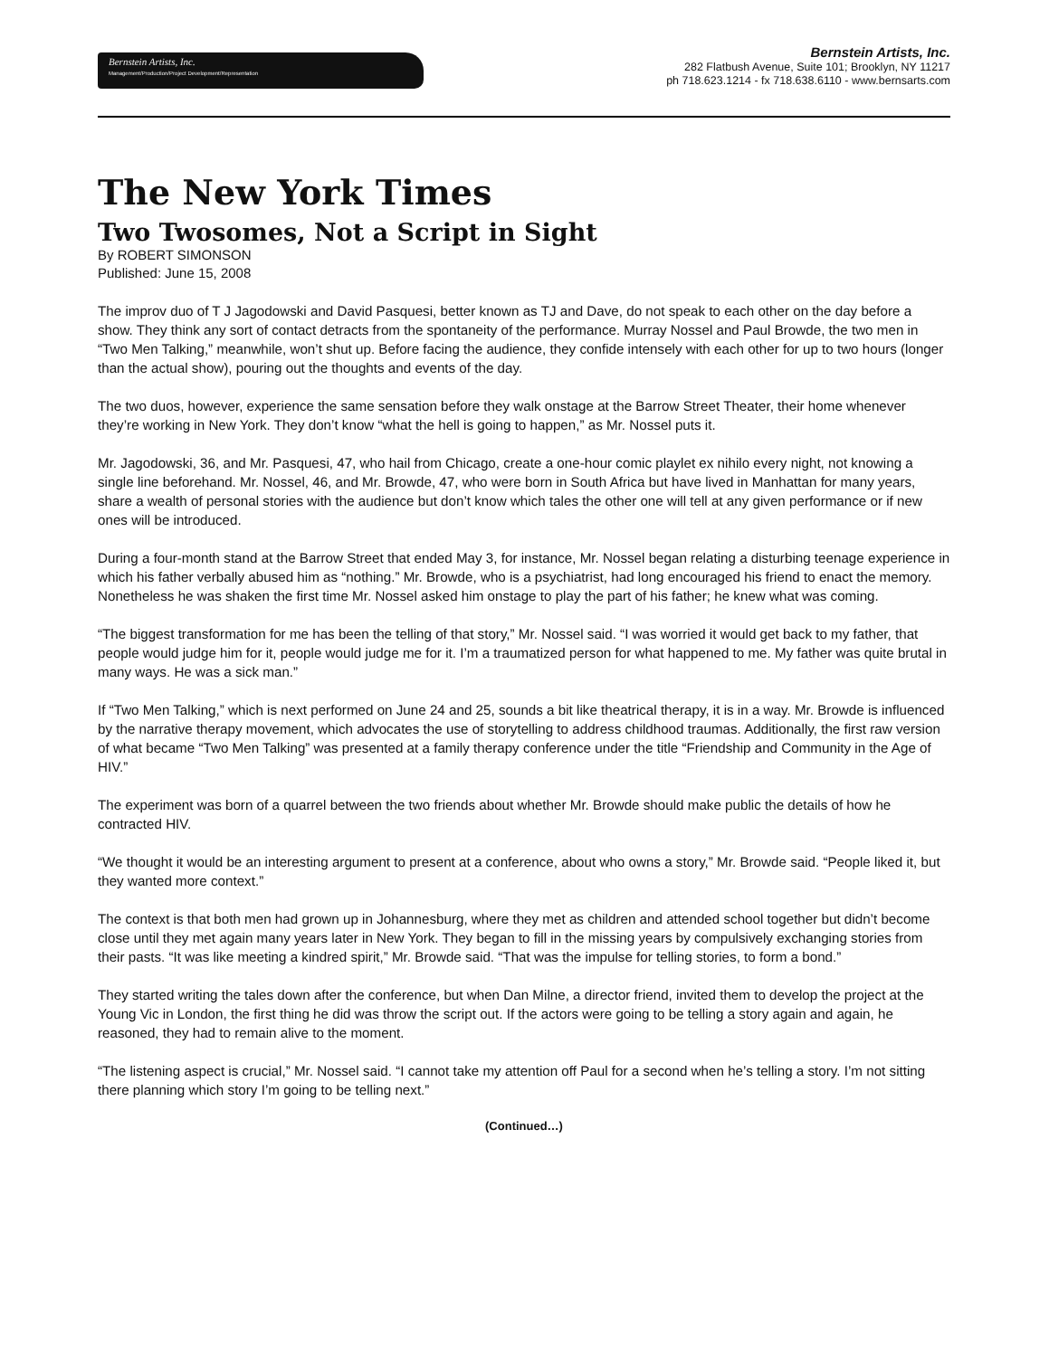Bernstein Artists, Inc.
Management/Production/Project Development/Representation
Bernstein Artists, Inc.
282 Flatbush Avenue, Suite 101; Brooklyn, NY 11217
ph 718.623.1214 - fx 718.638.6110 - www.bernsarts.com
The New York Times
Two Twosomes, Not a Script in Sight
By ROBERT SIMONSON
Published: June 15, 2008
The improv duo of T J Jagodowski and David Pasquesi, better known as TJ and Dave, do not speak to each other on the day before a show. They think any sort of contact detracts from the spontaneity of the performance. Murray Nossel and Paul Browde, the two men in “Two Men Talking,” meanwhile, won’t shut up. Before facing the audience, they confide intensely with each other for up to two hours (longer than the actual show), pouring out the thoughts and events of the day.
The two duos, however, experience the same sensation before they walk onstage at the Barrow Street Theater, their home whenever they’re working in New York. They don’t know “what the hell is going to happen,” as Mr. Nossel puts it.
Mr. Jagodowski, 36, and Mr. Pasquesi, 47, who hail from Chicago, create a one-hour comic playlet ex nihilo every night, not knowing a single line beforehand. Mr. Nossel, 46, and Mr. Browde, 47, who were born in South Africa but have lived in Manhattan for many years, share a wealth of personal stories with the audience but don’t know which tales the other one will tell at any given performance or if new ones will be introduced.
During a four-month stand at the Barrow Street that ended May 3, for instance, Mr. Nossel began relating a disturbing teenage experience in which his father verbally abused him as “nothing.” Mr. Browde, who is a psychiatrist, had long encouraged his friend to enact the memory. Nonetheless he was shaken the first time Mr. Nossel asked him onstage to play the part of his father; he knew what was coming.
“The biggest transformation for me has been the telling of that story,” Mr. Nossel said. “I was worried it would get back to my father, that people would judge him for it, people would judge me for it. I’m a traumatized person for what happened to me. My father was quite brutal in many ways. He was a sick man.”
If “Two Men Talking,” which is next performed on June 24 and 25, sounds a bit like theatrical therapy, it is in a way. Mr. Browde is influenced by the narrative therapy movement, which advocates the use of storytelling to address childhood traumas. Additionally, the first raw version of what became “Two Men Talking” was presented at a family therapy conference under the title “Friendship and Community in the Age of HIV.”
The experiment was born of a quarrel between the two friends about whether Mr. Browde should make public the details of how he contracted HIV.
“We thought it would be an interesting argument to present at a conference, about who owns a story,” Mr. Browde said. “People liked it, but they wanted more context.”
The context is that both men had grown up in Johannesburg, where they met as children and attended school together but didn’t become close until they met again many years later in New York. They began to fill in the missing years by compulsively exchanging stories from their pasts. “It was like meeting a kindred spirit,” Mr. Browde said. “That was the impulse for telling stories, to form a bond.”
They started writing the tales down after the conference, but when Dan Milne, a director friend, invited them to develop the project at the Young Vic in London, the first thing he did was throw the script out. If the actors were going to be telling a story again and again, he reasoned, they had to remain alive to the moment.
“The listening aspect is crucial,” Mr. Nossel said. “I cannot take my attention off Paul for a second when he’s telling a story. I’m not sitting there planning which story I’m going to be telling next.”
(Continued…)